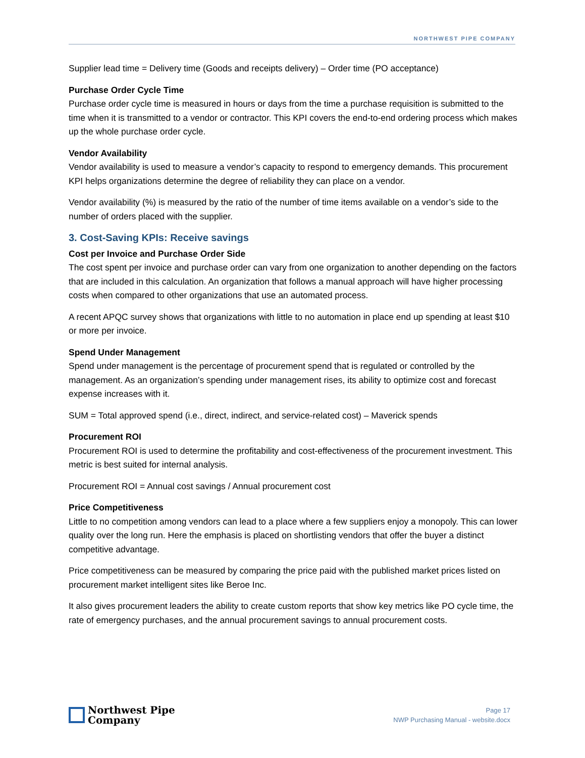NORTHWEST PIPE COMPANY
Supplier lead time = Delivery time (Goods and receipts delivery) – Order time (PO acceptance)
Purchase Order Cycle Time
Purchase order cycle time is measured in hours or days from the time a purchase requisition is submitted to the time when it is transmitted to a vendor or contractor. This KPI covers the end-to-end ordering process which makes up the whole purchase order cycle.
Vendor Availability
Vendor availability is used to measure a vendor’s capacity to respond to emergency demands. This procurement KPI helps organizations determine the degree of reliability they can place on a vendor.
Vendor availability (%) is measured by the ratio of the number of time items available on a vendor’s side to the number of orders placed with the supplier.
3. Cost-Saving KPIs: Receive savings
Cost per Invoice and Purchase Order Side
The cost spent per invoice and purchase order can vary from one organization to another depending on the factors that are included in this calculation. An organization that follows a manual approach will have higher processing costs when compared to other organizations that use an automated process.
A recent APQC survey shows that organizations with little to no automation in place end up spending at least $10 or more per invoice.
Spend Under Management
Spend under management is the percentage of procurement spend that is regulated or controlled by the management. As an organization’s spending under management rises, its ability to optimize cost and forecast expense increases with it.
SUM = Total approved spend (i.e., direct, indirect, and service-related cost) – Maverick spends
Procurement ROI
Procurement ROI is used to determine the profitability and cost-effectiveness of the procurement investment. This metric is best suited for internal analysis.
Procurement ROI = Annual cost savings / Annual procurement cost
Price Competitiveness
Little to no competition among vendors can lead to a place where a few suppliers enjoy a monopoly. This can lower quality over the long run. Here the emphasis is placed on shortlisting vendors that offer the buyer a distinct competitive advantage.
Price competitiveness can be measured by comparing the price paid with the published market prices listed on procurement market intelligent sites like Beroe Inc.
It also gives procurement leaders the ability to create custom reports that show key metrics like PO cycle time, the rate of emergency purchases, and the annual procurement savings to annual procurement costs.
Northwest Pipe
Company
Page 17
NWP Purchasing Manual - website.docx